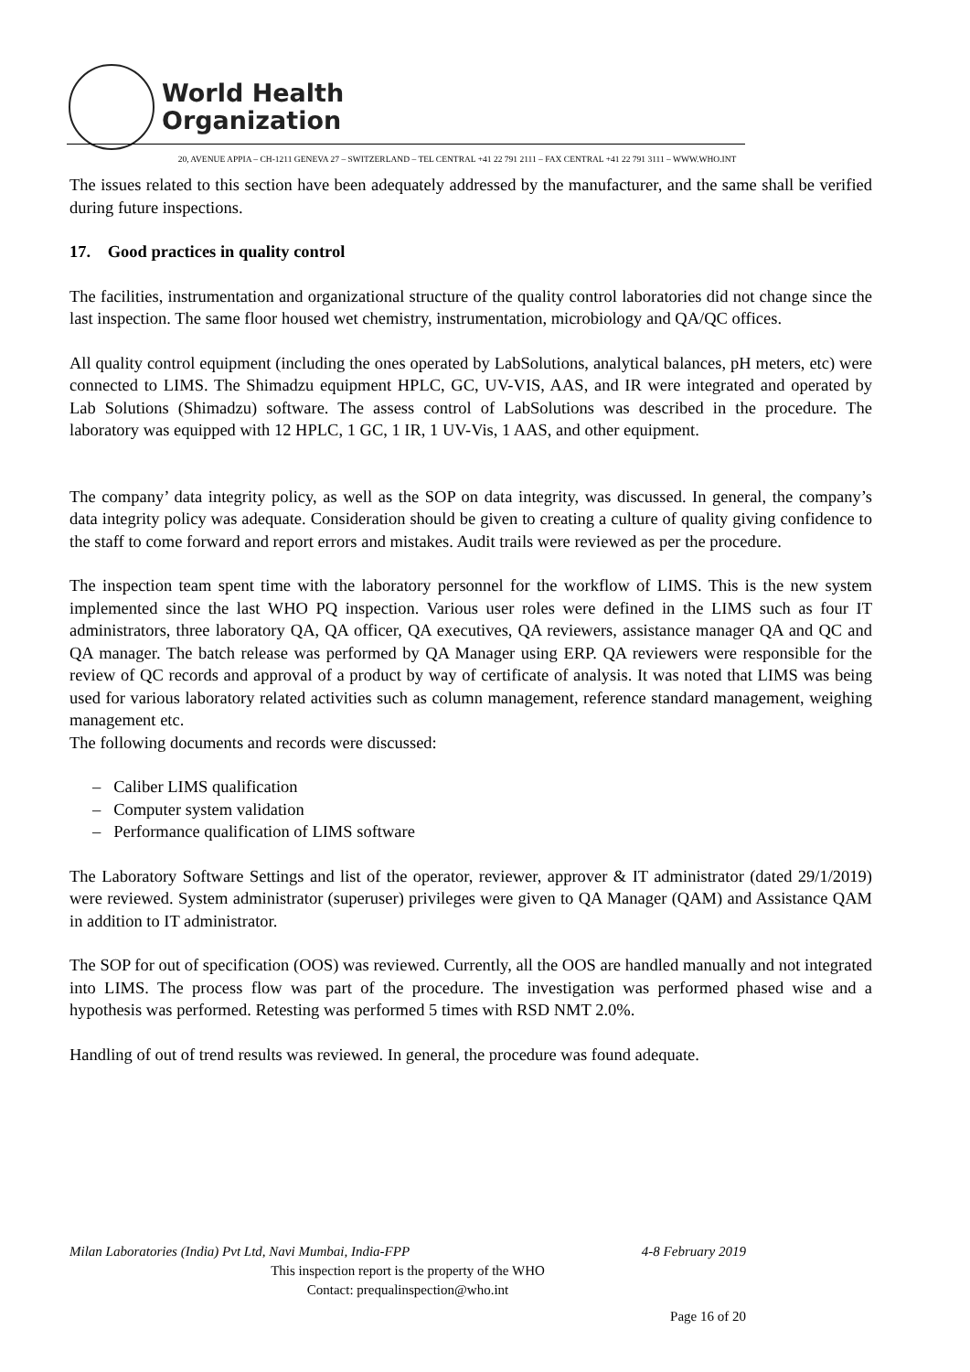World Health
Organization
20, AVENUE APPIA – CH-1211 GENEVA 27 – SWITZERLAND – TEL CENTRAL +41 22 791 2111 – FAX CENTRAL +41 22 791 3111 – WWW.WHO.INT
The issues related to this section have been adequately addressed by the manufacturer, and the same shall be verified during future inspections.
17. Good practices in quality control
The facilities, instrumentation and organizational structure of the quality control laboratories did not change since the last inspection. The same floor housed wet chemistry, instrumentation, microbiology and QA/QC offices.
All quality control equipment (including the ones operated by LabSolutions, analytical balances, pH meters, etc) were connected to LIMS. The Shimadzu equipment HPLC, GC, UV-VIS, AAS, and IR were integrated and operated by Lab Solutions (Shimadzu) software. The assess control of LabSolutions was described in the procedure. The laboratory was equipped with 12 HPLC, 1 GC, 1 IR, 1 UV-Vis, 1 AAS, and other equipment.
The company’ data integrity policy, as well as the SOP on data integrity, was discussed. In general, the company’s data integrity policy was adequate. Consideration should be given to creating a culture of quality giving confidence to the staff to come forward and report errors and mistakes. Audit trails were reviewed as per the procedure.
The inspection team spent time with the laboratory personnel for the workflow of LIMS. This is the new system implemented since the last WHO PQ inspection. Various user roles were defined in the LIMS such as four IT administrators, three laboratory QA, QA officer, QA executives, QA reviewers, assistance manager QA and QC and QA manager. The batch release was performed by QA Manager using ERP. QA reviewers were responsible for the review of QC records and approval of a product by way of certificate of analysis. It was noted that LIMS was being used for various laboratory related activities such as column management, reference standard management, weighing management etc.
The following documents and records were discussed:
– Caliber LIMS qualification
– Computer system validation
– Performance qualification of LIMS software
The Laboratory Software Settings and list of the operator, reviewer, approver & IT administrator (dated 29/1/2019) were reviewed. System administrator (superuser) privileges were given to QA Manager (QAM) and Assistance QAM in addition to IT administrator.
The SOP for out of specification (OOS) was reviewed. Currently, all the OOS are handled manually and not integrated into LIMS. The process flow was part of the procedure. The investigation was performed phased wise and a hypothesis was performed. Retesting was performed 5 times with RSD NMT 2.0%.
Handling of out of trend results was reviewed. In general, the procedure was found adequate.
Milan Laboratories (India) Pvt Ltd, Navi Mumbai, India-FPP 4-8 February 2019
This inspection report is the property of the WHO
Contact: prequalinspection@who.int
Page 16 of 20